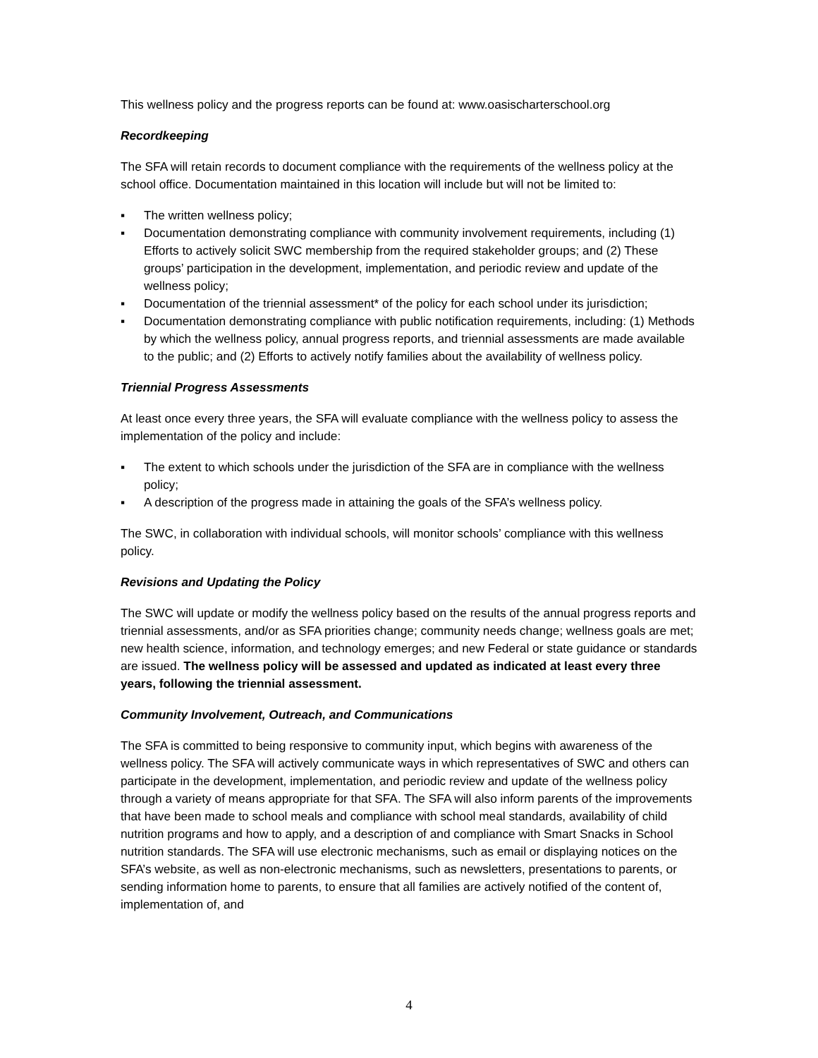This wellness policy and the progress reports can be found at: www.oasischarterschool.org
Recordkeeping
The SFA will retain records to document compliance with the requirements of the wellness policy at the school office. Documentation maintained in this location will include but will not be limited to:
▪ The written wellness policy;
▪ Documentation demonstrating compliance with community involvement requirements, including (1) Efforts to actively solicit SWC membership from the required stakeholder groups; and (2) These groups’ participation in the development, implementation, and periodic review and update of the wellness policy;
▪ Documentation of the triennial assessment* of the policy for each school under its jurisdiction;
▪ Documentation demonstrating compliance with public notification requirements, including: (1) Methods by which the wellness policy, annual progress reports, and triennial assessments are made available to the public; and (2) Efforts to actively notify families about the availability of wellness policy.
Triennial Progress Assessments
At least once every three years, the SFA will evaluate compliance with the wellness policy to assess the implementation of the policy and include:
▪ The extent to which schools under the jurisdiction of the SFA are in compliance with the wellness policy;
▪ A description of the progress made in attaining the goals of the SFA’s wellness policy.
The SWC, in collaboration with individual schools, will monitor schools’ compliance with this wellness policy.
Revisions and Updating the Policy
The SWC will update or modify the wellness policy based on the results of the annual progress reports and triennial assessments, and/or as SFA priorities change; community needs change; wellness goals are met; new health science, information, and technology emerges; and new Federal or state guidance or standards are issued. The wellness policy will be assessed and updated as indicated at least every three years, following the triennial assessment.
Community Involvement, Outreach, and Communications
The SFA is committed to being responsive to community input, which begins with awareness of the wellness policy. The SFA will actively communicate ways in which representatives of SWC and others can participate in the development, implementation, and periodic review and update of the wellness policy through a variety of means appropriate for that SFA. The SFA will also inform parents of the improvements that have been made to school meals and compliance with school meal standards, availability of child nutrition programs and how to apply, and a description of and compliance with Smart Snacks in School nutrition standards. The SFA will use electronic mechanisms, such as email or displaying notices on the SFA’s website, as well as non-electronic mechanisms, such as newsletters, presentations to parents, or sending information home to parents, to ensure that all families are actively notified of the content of, implementation of, and
4